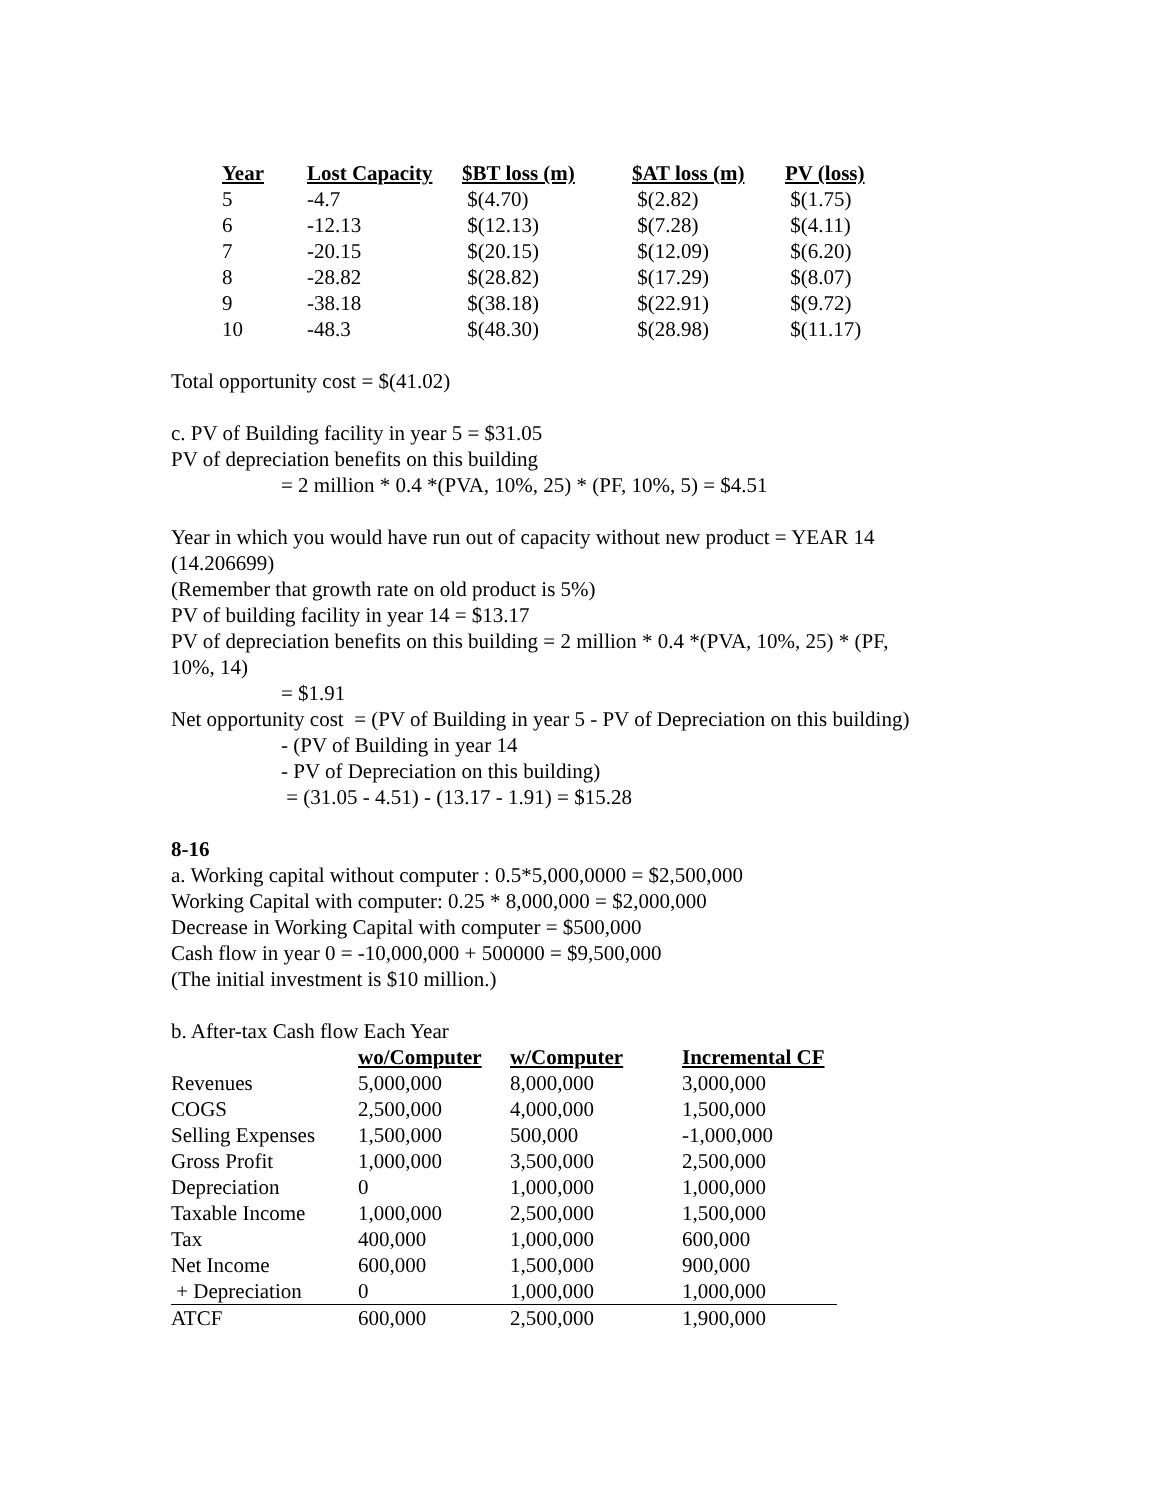| Year | Lost Capacity | $BT loss (m) | $AT loss (m) | PV (loss) |
| --- | --- | --- | --- | --- |
| 5 | -4.7 | $(4.70) | $(2.82) | $(1.75) |
| 6 | -12.13 | $(12.13) | $(7.28) | $(4.11) |
| 7 | -20.15 | $(20.15) | $(12.09) | $(6.20) |
| 8 | -28.82 | $(28.82) | $(17.29) | $(8.07) |
| 9 | -38.18 | $(38.18) | $(22.91) | $(9.72) |
| 10 | -48.3 | $(48.30) | $(28.98) | $(11.17) |
Total opportunity cost = $(41.02)
c. PV of Building facility in year 5 = $31.05
PV of depreciation benefits on this building
= 2 million * 0.4 *(PVA, 10%, 25) * (PF, 10%, 5) = $4.51
Year in which you would have run out of capacity without new product = YEAR 14
(14.206699)
(Remember that growth rate on old product is 5%)
PV of building facility in year 14 = $13.17
PV of depreciation benefits on this building = 2 million * 0.4 *(PVA, 10%, 25) * (PF,
10%, 14)
= $1.91
Net opportunity cost = (PV of Building in year 5 - PV of Depreciation on this building)
- (PV of Building in year 14
- PV of Depreciation on this building)
= (31.05 - 4.51) - (13.17 - 1.91) = $15.28
8-16
a. Working capital without computer : 0.5*5,000,0000 = $2,500,000
Working Capital with computer: 0.25 * 8,000,000 = $2,000,000
Decrease in Working Capital with computer = $500,000
Cash flow in year 0 = -10,000,000 + 500000 = $9,500,000
(The initial investment is $10 million.)
b. After-tax Cash flow Each Year
| | wo/Computer | w/Computer | Incremental CF |
| --- | --- | --- | --- |
| Revenues | 5,000,000 | 8,000,000 | 3,000,000 |
| COGS | 2,500,000 | 4,000,000 | 1,500,000 |
| Selling Expenses | 1,500,000 | 500,000 | -1,000,000 |
| Gross Profit | 1,000,000 | 3,500,000 | 2,500,000 |
| Depreciation | 0 | 1,000,000 | 1,000,000 |
| Taxable Income | 1,000,000 | 2,500,000 | 1,500,000 |
| Tax | 400,000 | 1,000,000 | 600,000 |
| Net Income | 600,000 | 1,500,000 | 900,000 |
| + Depreciation | 0 | 1,000,000 | 1,000,000 |
| ATCF | 600,000 | 2,500,000 | 1,900,000 |